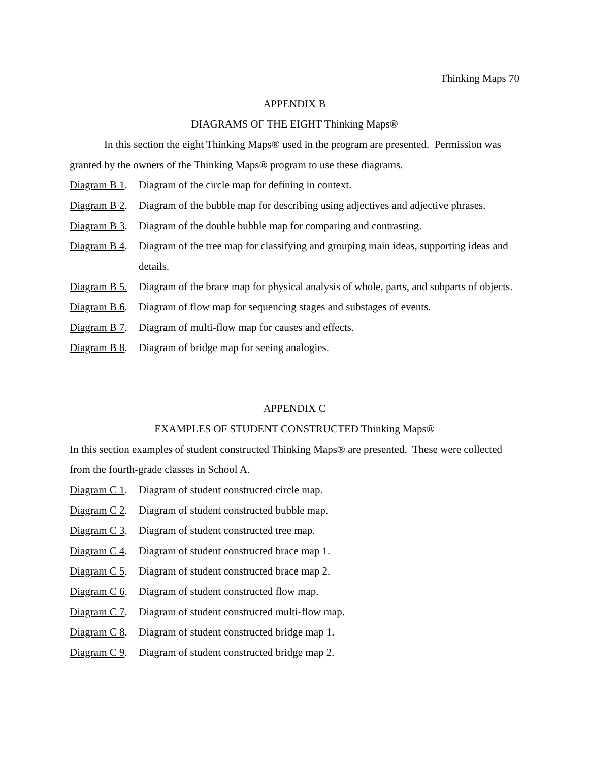Thinking Maps 70
APPENDIX B
DIAGRAMS OF THE EIGHT Thinking Maps®
In this section the eight Thinking Maps® used in the program are presented. Permission was granted by the owners of the Thinking Maps® program to use these diagrams.
Diagram B 1. Diagram of the circle map for defining in context.
Diagram B 2. Diagram of the bubble map for describing using adjectives and adjective phrases.
Diagram B 3. Diagram of the double bubble map for comparing and contrasting.
Diagram B 4. Diagram of the tree map for classifying and grouping main ideas, supporting ideas and details.
Diagram B 5. Diagram of the brace map for physical analysis of whole, parts, and subparts of objects.
Diagram B 6. Diagram of flow map for sequencing stages and substages of events.
Diagram B 7. Diagram of multi-flow map for causes and effects.
Diagram B 8. Diagram of bridge map for seeing analogies.
APPENDIX C
EXAMPLES OF STUDENT CONSTRUCTED Thinking Maps®
In this section examples of student constructed Thinking Maps® are presented. These were collected from the fourth-grade classes in School A.
Diagram C 1. Diagram of student constructed circle map.
Diagram C 2. Diagram of student constructed bubble map.
Diagram C 3. Diagram of student constructed tree map.
Diagram C 4. Diagram of student constructed brace map 1.
Diagram C 5. Diagram of student constructed brace map 2.
Diagram C 6. Diagram of student constructed flow map.
Diagram C 7. Diagram of student constructed multi-flow map.
Diagram C 8. Diagram of student constructed bridge map 1.
Diagram C 9. Diagram of student constructed bridge map 2.